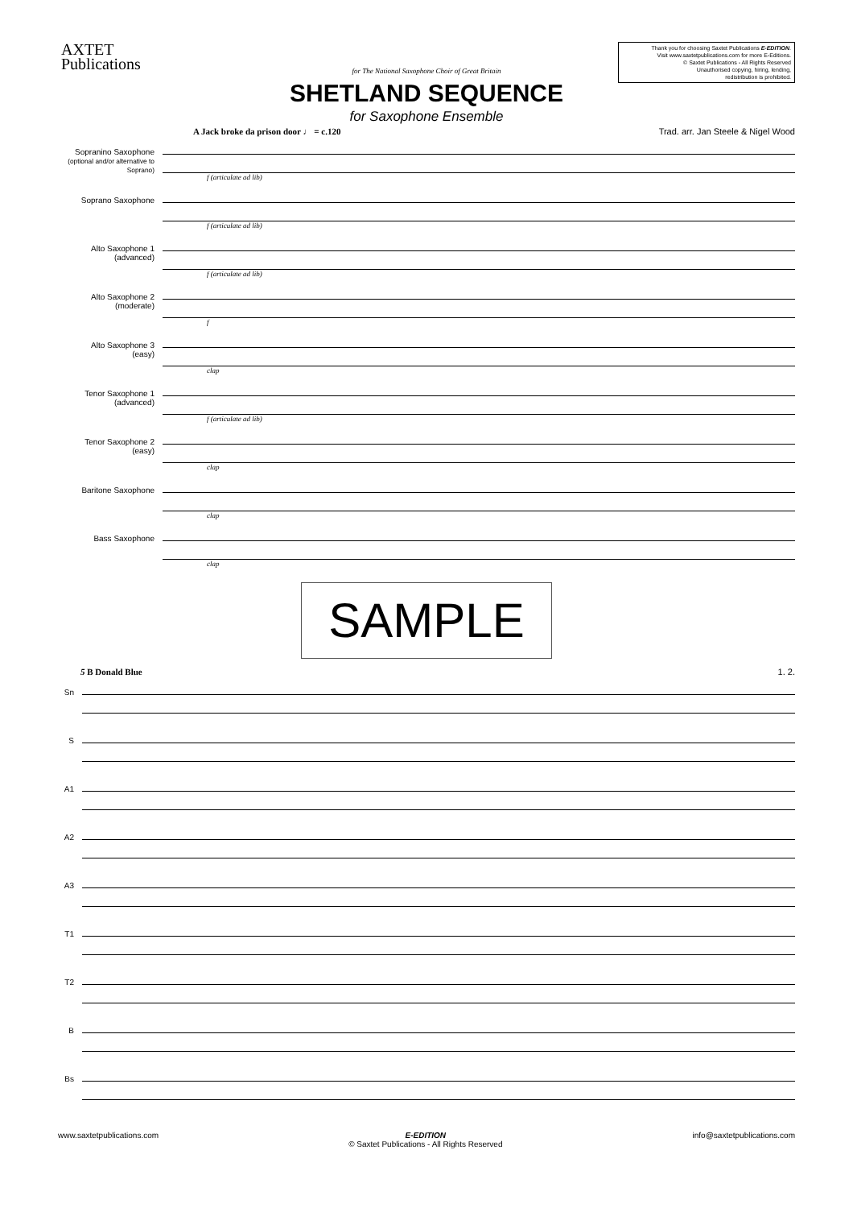AXTET
Publications
Thank you for choosing Saxtet Publications E-EDITION.
Visit www.saxtetpublications.com for more E-Editions.
© Saxtet Publications - All Rights Reserved
Unauthorised copying, hiring, lending,
redistribution is prohibited.
for The National Saxophone Choir of Great Britain
SHETLAND SEQUENCE
for Saxophone Ensemble
A Jack broke da prison door ♩ = c.120 Trad. arr. Jan Steele & Nigel Wood
Sopranino Saxophone
(optional and/or alternative to Soprano)
Soprano Saxophone
Alto Saxophone 1
(advanced)
Alto Saxophone 2
(moderate)
Alto Saxophone 3
(easy)
Tenor Saxophone 1
(advanced)
Tenor Saxophone 2
(easy)
Baritone Saxophone
Bass Saxophone
f (articulate ad lib)
f (articulate ad lib)
f (articulate ad lib)
f
clap
f (articulate ad lib)
clap
clap
clap
SAMPLE
5 B Donald Blue 1. 2.
Sn
S
A1
A2
A3
T1
T2
B
Bs
www.saxtetpublications.com E-EDITION
© Saxtet Publications - All Rights Reserved info@saxtetpublications.com